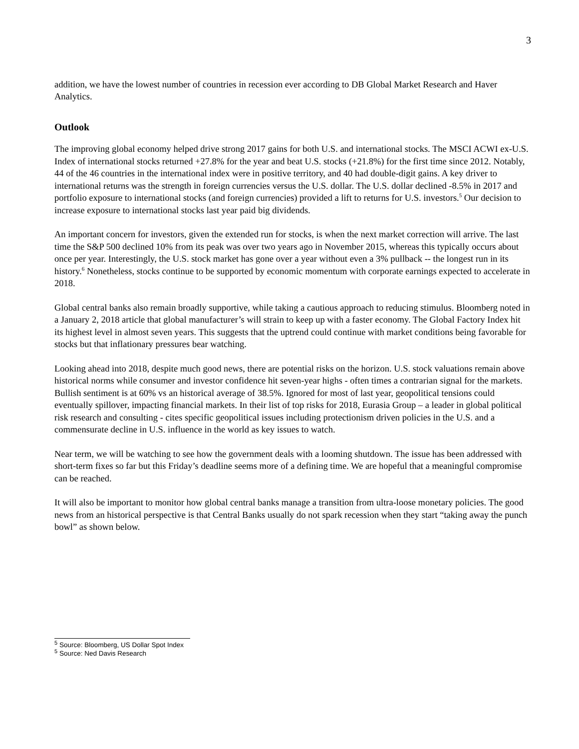3
addition, we have the lowest number of countries in recession ever according to DB Global Market Research and Haver Analytics.
Outlook
The improving global economy helped drive strong 2017 gains for both U.S. and international stocks. The MSCI ACWI ex-U.S. Index of international stocks returned +27.8% for the year and beat U.S. stocks (+21.8%) for the first time since 2012. Notably, 44 of the 46 countries in the international index were in positive territory, and 40 had double-digit gains. A key driver to international returns was the strength in foreign currencies versus the U.S. dollar. The U.S. dollar declined -8.5% in 2017 and portfolio exposure to international stocks (and foreign currencies) provided a lift to returns for U.S. investors.<sup>5</sup> Our decision to increase exposure to international stocks last year paid big dividends.
An important concern for investors, given the extended run for stocks, is when the next market correction will arrive. The last time the S&P 500 declined 10% from its peak was over two years ago in November 2015, whereas this typically occurs about once per year. Interestingly, the U.S. stock market has gone over a year without even a 3% pullback -- the longest run in its history.<sup>6</sup> Nonetheless, stocks continue to be supported by economic momentum with corporate earnings expected to accelerate in 2018.
Global central banks also remain broadly supportive, while taking a cautious approach to reducing stimulus. Bloomberg noted in a January 2, 2018 article that global manufacturer’s will strain to keep up with a faster economy. The Global Factory Index hit its highest level in almost seven years. This suggests that the uptrend could continue with market conditions being favorable for stocks but that inflationary pressures bear watching.
Looking ahead into 2018, despite much good news, there are potential risks on the horizon. U.S. stock valuations remain above historical norms while consumer and investor confidence hit seven-year highs - often times a contrarian signal for the markets. Bullish sentiment is at 60% vs an historical average of 38.5%. Ignored for most of last year, geopolitical tensions could eventually spillover, impacting financial markets. In their list of top risks for 2018, Eurasia Group – a leader in global political risk research and consulting - cites specific geopolitical issues including protectionism driven policies in the U.S. and a commensurate decline in U.S. influence in the world as key issues to watch.
Near term, we will be watching to see how the government deals with a looming shutdown. The issue has been addressed with short-term fixes so far but this Friday’s deadline seems more of a defining time. We are hopeful that a meaningful compromise can be reached.
It will also be important to monitor how global central banks manage a transition from ultra-loose monetary policies. The good news from an historical perspective is that Central Banks usually do not spark recession when they start “taking away the punch bowl” as shown below.
<sup>5</sup> Source: Bloomberg, US Dollar Spot Index
<sup>5</sup> Source: Ned Davis Research